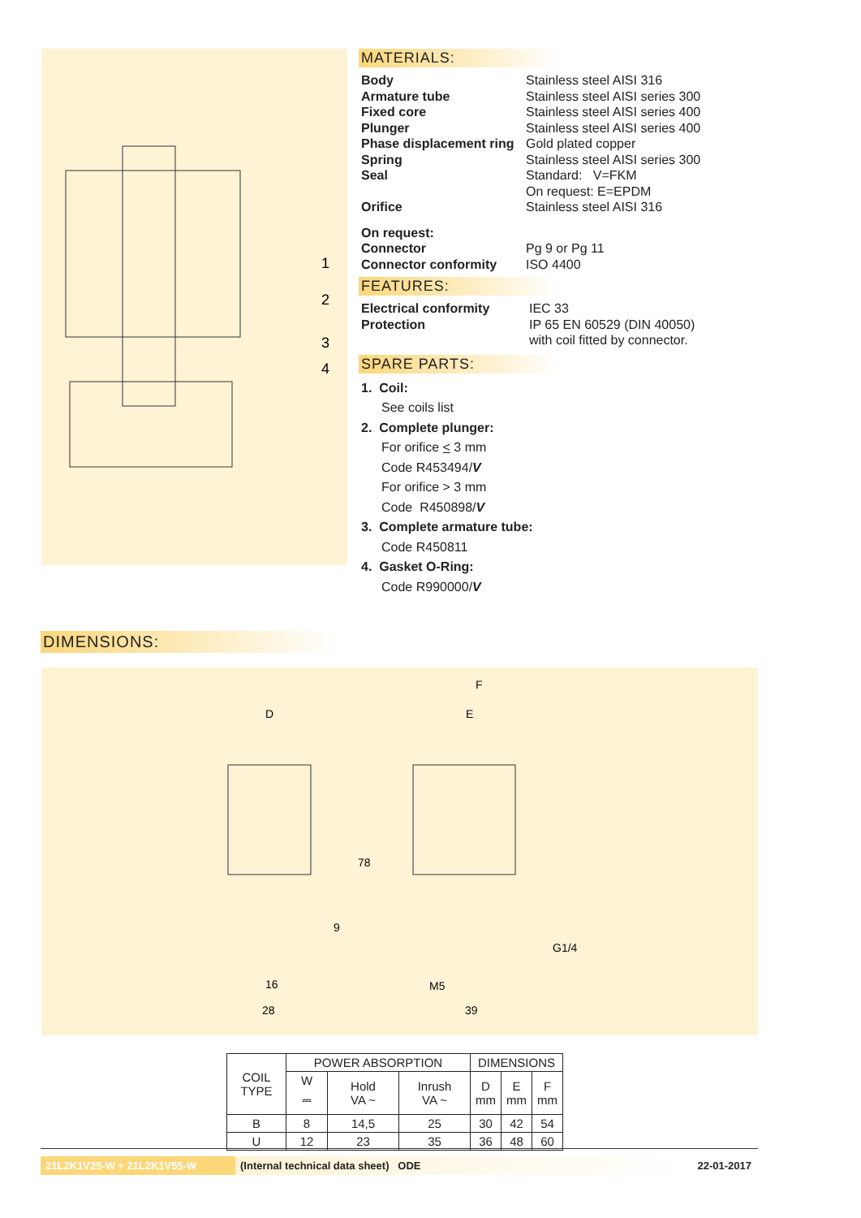1
2
3
4
MATERIALS:
Body Stainless steel AISI 316
Armature tube Stainless steel AISI series 300
Fixed core Stainless steel AISI series 400
Plunger Stainless steel AISI series 400
Phase displacement ring Gold plated copper
Spring Stainless steel AISI series 300
Seal Standard: V=FKM
On request: E=EPDM
Orifice Stainless steel AISI 316
On request:
Connector Pg 9 or Pg 11
Connector conformity ISO 4400
FEATURES:
Electrical conformity IEC 33
Protection IP 65 EN 60529 (DIN 40050)
with coil fitted by connector.
SPARE PARTS:
1. Coil:
See coils list
2. Complete plunger:
For orifice < 3 mm
Code R453494/V
For orifice > 3 mm
Code R450898/V
3. Complete armature tube:
Code R450811
4. Gasket O-Ring:
Code R990000/V
DIMENSIONS:
D
E
F
78
9
G1/4
16
M5
28
39
| COIL TYPE | POWER ABSORPTION | | | DIMENSIONS | | |
| --- | --- | --- | --- | --- | --- | --- |
| | W ⎓ | Hold VA ~ | Inrush VA ~ | D mm | E mm | F mm |
| B | 8 | 14,5 | 25 | 30 | 42 | 54 |
| U | 12 | 23 | 35 | 36 | 48 | 60 |
21L2K1V25-W ÷ 21L2K1V55-W (Internal technical data sheet) ODE 22-01-2017